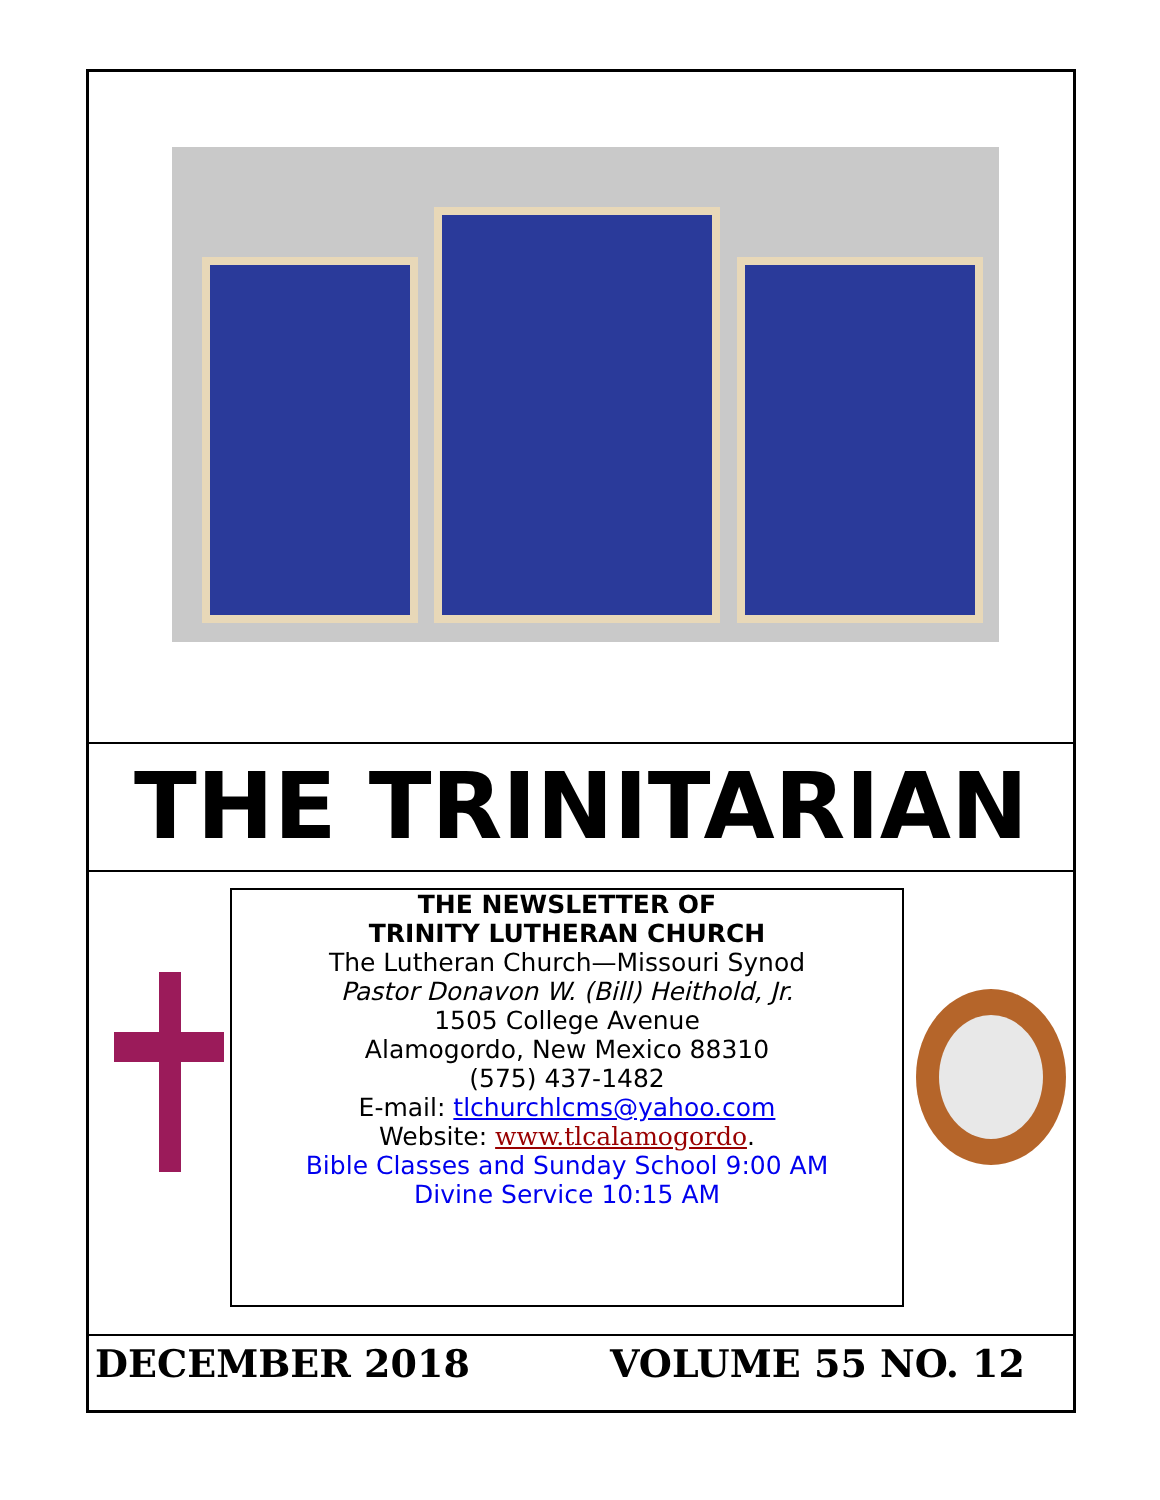THE TRINITARIAN
THE NEWSLETTER OF
TRINITY LUTHERAN CHURCH
The Lutheran Church—Missouri Synod
Pastor Donavon W. (Bill) Heithold, Jr.
1505 College Avenue
Alamogordo, New Mexico 88310
(575) 437-1482
E-mail: tlchurchlcms@yahoo.com
Website: www.tlcalamogordo.
Bible Classes and Sunday School 9:00 AM
Divine Service 10:15 AM
DECEMBER 2018 VOLUME 55 NO. 12